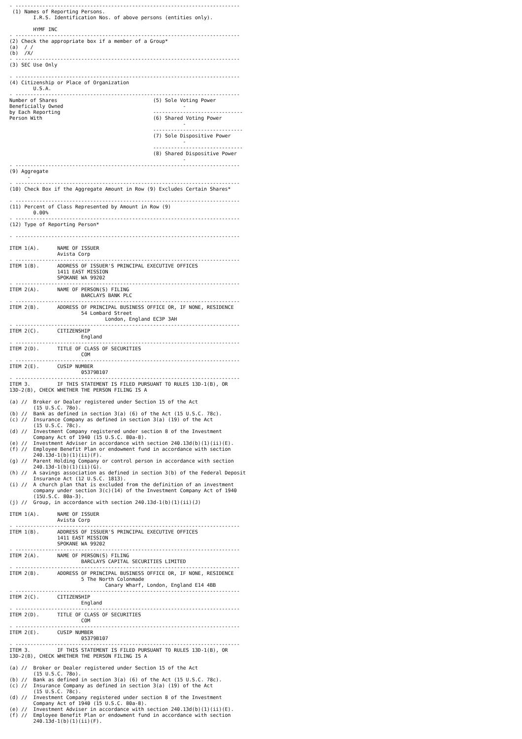- ---------------------------------------------------------------------------
 (1) Names of Reporting Persons.
        I.R.S. Identification Nos. of above persons (entities only).

        HYMF INC
- ---------------------------------------------------------------------------
(2) Check the appropriate box if a member of a Group*
(a)  / /
(b)  /X/
- ---------------------------------------------------------------------------
(3) SEC Use Only

- ---------------------------------------------------------------------------
(4) Citizenship or Place of Organization
        U.S.A.
- ---------------------------------------------------------------------------
Number of Shares                                (5) Sole Voting Power
Beneficially Owned                                        -
by Each Reporting                               ------------------------------
Person With                                     (6) Shared Voting Power
                                                          -
                                                ------------------------------
                                                (7) Sole Dispositive Power
                                                          -
                                                ------------------------------
                                                (8) Shared Dispositive Power
                                                          -
- ---------------------------------------------------------------------------
(9) Aggregate
      -
- ---------------------------------------------------------------------------
(10) Check Box if the Aggregate Amount in Row (9) Excludes Certain Shares*

- ---------------------------------------------------------------------------
(11) Percent of Class Represented by Amount in Row (9)
        0.00%
- ---------------------------------------------------------------------------
(12) Type of Reporting Person*

- ---------------------------------------------------------------------------

ITEM 1(A).      NAME OF ISSUER
                Avista Corp
- ---------------------------------------------------------------------------
ITEM 1(B).      ADDRESS OF ISSUER'S PRINCIPAL EXECUTIVE OFFICES
                1411 EAST MISSION
                SPOKANE WA 99202
- ---------------------------------------------------------------------------
ITEM 2(A).      NAME OF PERSON(S) FILING
                        BARCLAYS BANK PLC
- ---------------------------------------------------------------------------
ITEM 2(B).      ADDRESS OF PRINCIPAL BUSINESS OFFICE OR, IF NONE, RESIDENCE
                        54 Lombard Street
                                London, England EC3P 3AH
- ---------------------------------------------------------------------------
ITEM 2(C).      CITIZENSHIP
                        England
- ---------------------------------------------------------------------------
ITEM 2(D).      TITLE OF CLASS OF SECURITIES
                        COM
- ---------------------------------------------------------------------------
ITEM 2(E).      CUSIP NUMBER
                        05379B107
- ---------------------------------------------------------------------------
ITEM 3.         IF THIS STATEMENT IS FILED PURSUANT TO RULES 13D-1(B), OR
13D-2(B), CHECK WHETHER THE PERSON FILING IS A

(a) //  Broker or Dealer registered under Section 15 of the Act
        (15 U.S.C. 78o).
(b) //  Bank as defined in section 3(a) (6) of the Act (15 U.S.C. 78c).
(c) //  Insurance Company as defined in section 3(a) (19) of the Act
        (15 U.S.C. 78c).
(d) //  Investment Company registered under section 8 of the Investment
        Company Act of 1940 (15 U.S.C. 80a-8).
(e) //  Investment Adviser in accordance with section 240.13d(b)(1)(ii)(E).
(f) //  Employee Benefit Plan or endowment fund in accordance with section
        240.13d-1(b)(1)(ii)(F).
(g) //  Parent Holding Company or control person in accordance with section
        240.13d-1(b)(1)(ii)(G).
(h) //  A savings association as defined in section 3(b) of the Federal Deposit
        Insurance Act (12 U.S.C. 1813).
(i) //  A church plan that is excluded from the definition of an investment
        company under section 3(c)(14) of the Investment Company Act of 1940
        (15U.S.C. 80a-3).
(j) //  Group, in accordance with section 240.13d-1(b)(1)(ii)(J)

ITEM 1(A).      NAME OF ISSUER
                Avista Corp
- ---------------------------------------------------------------------------
ITEM 1(B).      ADDRESS OF ISSUER'S PRINCIPAL EXECUTIVE OFFICES
                1411 EAST MISSION
                SPOKANE WA 99202
- ---------------------------------------------------------------------------
ITEM 2(A).      NAME OF PERSON(S) FILING
                        BARCLAYS CAPITAL SECURITIES LIMITED
- ---------------------------------------------------------------------------
ITEM 2(B).      ADDRESS OF PRINCIPAL BUSINESS OFFICE OR, IF NONE, RESIDENCE
                        5 The North Colonmade
                                Canary Wharf, London, England E14 4BB
- ---------------------------------------------------------------------------
ITEM 2(C).      CITIZENSHIP
                        England
- ---------------------------------------------------------------------------
ITEM 2(D).      TITLE OF CLASS OF SECURITIES
                        COM
- ---------------------------------------------------------------------------
ITEM 2(E).      CUSIP NUMBER
                        05379B107
- ---------------------------------------------------------------------------
ITEM 3.         IF THIS STATEMENT IS FILED PURSUANT TO RULES 13D-1(B), OR
13D-2(B), CHECK WHETHER THE PERSON FILING IS A

(a) //  Broker or Dealer registered under Section 15 of the Act
        (15 U.S.C. 78o).
(b) //  Bank as defined in section 3(a) (6) of the Act (15 U.S.C. 78c).
(c) //  Insurance Company as defined in section 3(a) (19) of the Act
        (15 U.S.C. 78c).
(d) //  Investment Company registered under section 8 of the Investment
        Company Act of 1940 (15 U.S.C. 80a-8).
(e) //  Investment Adviser in accordance with section 240.13d(b)(1)(ii)(E).
(f) //  Employee Benefit Plan or endowment fund in accordance with section
        240.13d-1(b)(1)(ii)(F).